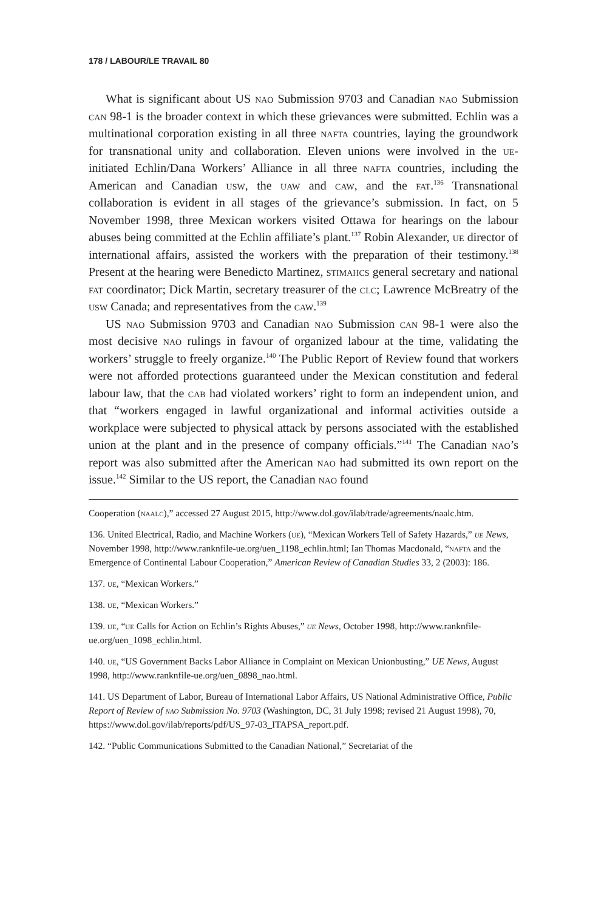178 / LABOUR/LE TRAVAIL 80
What is significant about US nao Submission 9703 and Canadian nao Submission can 98-1 is the broader context in which these grievances were submitted. Echlin was a multinational corporation existing in all three nafta countries, laying the groundwork for transnational unity and collaboration. Eleven unions were involved in the ue-initiated Echlin/Dana Workers’ Alliance in all three nafta countries, including the American and Canadian usw, the uaw and caw, and the fat.<sup>136</sup> Transnational collaboration is evident in all stages of the grievance’s submission. In fact, on 5 November 1998, three Mexican workers visited Ottawa for hearings on the labour abuses being committed at the Echlin affiliate’s plant.<sup>137</sup> Robin Alexander, ue director of international affairs, assisted the workers with the preparation of their testimony.<sup>138</sup> Present at the hearing were Benedicto Martinez, stimahcs general secretary and national fat coordinator; Dick Martin, secretary treasurer of the clc; Lawrence McBreatry of the usw Canada; and representatives from the caw.<sup>139</sup>
US nao Submission 9703 and Canadian nao Submission can 98-1 were also the most decisive nao rulings in favour of organized labour at the time, validating the workers’ struggle to freely organize.<sup>140</sup> The Public Report of Review found that workers were not afforded protections guaranteed under the Mexican constitution and federal labour law, that the cab had violated workers’ right to form an independent union, and that “workers engaged in lawful organizational and informal activities outside a workplace were subjected to physical attack by persons associated with the established union at the plant and in the presence of company officials.”<sup>141</sup> The Canadian nao’s report was also submitted after the American nao had submitted its own report on the issue.<sup>142</sup> Similar to the US report, the Canadian nao found
Cooperation (naalc),” accessed 27 August 2015, http://www.dol.gov/ilab/trade/agreements/naalc.htm.
136. United Electrical, Radio, and Machine Workers (ue), “Mexican Workers Tell of Safety Hazards,” ue News, November 1998, http://www.ranknfile-ue.org/uen_1198_echlin.html; Ian Thomas Macdonald, “nafta and the Emergence of Continental Labour Cooperation,” American Review of Canadian Studies 33, 2 (2003): 186.
137. ue, “Mexican Workers.”
138. ue, “Mexican Workers.”
139. ue, “ue Calls for Action on Echlin’s Rights Abuses,” ue News, October 1998, http://www.ranknfile-ue.org/uen_1098_echlin.html.
140. ue, “US Government Backs Labor Alliance in Complaint on Mexican Unionbusting,” UE News, August 1998, http://www.ranknfile-ue.org/uen_0898_nao.html.
141. US Department of Labor, Bureau of International Labor Affairs, US National Administrative Office, Public Report of Review of nao Submission No. 9703 (Washington, DC, 31 July 1998; revised 21 August 1998), 70, https://www.dol.gov/ilab/reports/pdf/US_97-03_ITAPSA_report.pdf.
142. “Public Communications Submitted to the Canadian National,” Secretariat of the